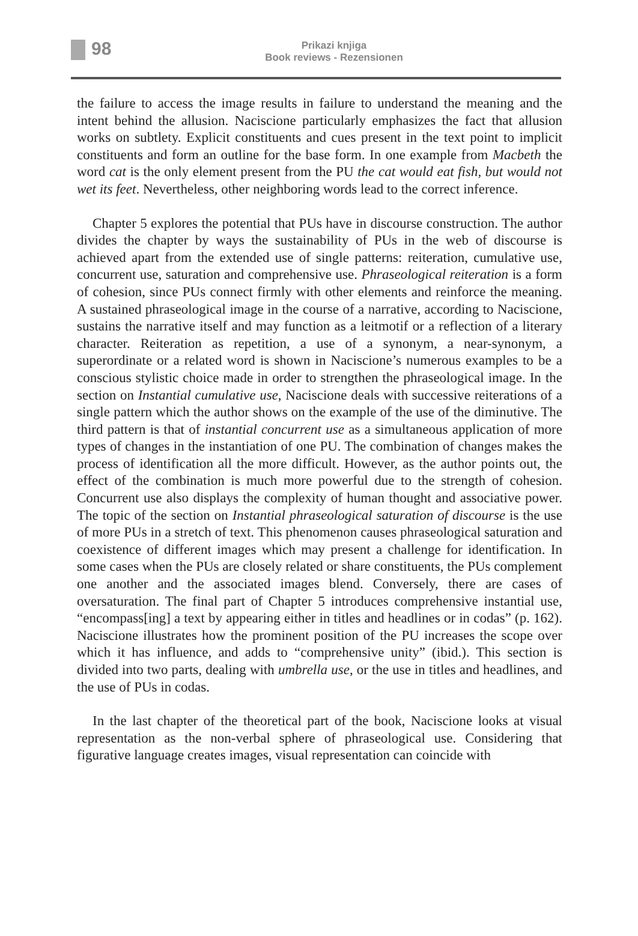98
Prikazi knjiga
Book reviews - Rezensionen
the failure to access the image results in failure to understand the meaning and the intent behind the allusion. Naciscione particularly emphasizes the fact that allusion works on subtlety. Explicit constituents and cues present in the text point to implicit constituents and form an outline for the base form. In one example from Macbeth the word cat is the only element present from the PU the cat would eat fish, but would not wet its feet. Nevertheless, other neighboring words lead to the correct inference.
Chapter 5 explores the potential that PUs have in discourse construction. The author divides the chapter by ways the sustainability of PUs in the web of discourse is achieved apart from the extended use of single patterns: reiteration, cumulative use, concurrent use, saturation and comprehensive use. Phraseological reiteration is a form of cohesion, since PUs connect firmly with other elements and reinforce the meaning. A sustained phraseological image in the course of a narrative, according to Naciscione, sustains the narrative itself and may function as a leitmotif or a reflection of a literary character. Reiteration as repetition, a use of a synonym, a near-synonym, a superordinate or a related word is shown in Naciscione’s numerous examples to be a conscious stylistic choice made in order to strengthen the phraseological image. In the section on Instantial cumulative use, Naciscione deals with successive reiterations of a single pattern which the author shows on the example of the use of the diminutive. The third pattern is that of instantial concurrent use as a simultaneous application of more types of changes in the instantiation of one PU. The combination of changes makes the process of identification all the more difficult. However, as the author points out, the effect of the combination is much more powerful due to the strength of cohesion. Concurrent use also displays the complexity of human thought and associative power. The topic of the section on Instantial phraseological saturation of discourse is the use of more PUs in a stretch of text. This phenomenon causes phraseological saturation and coexistence of different images which may present a challenge for identification. In some cases when the PUs are closely related or share constituents, the PUs complement one another and the associated images blend. Conversely, there are cases of oversaturation. The final part of Chapter 5 introduces comprehensive instantial use, “encompass[ing] a text by appearing either in titles and headlines or in codas” (p. 162). Naciscione illustrates how the prominent position of the PU increases the scope over which it has influence, and adds to “comprehensive unity” (ibid.). This section is divided into two parts, dealing with umbrella use, or the use in titles and headlines, and the use of PUs in codas.
In the last chapter of the theoretical part of the book, Naciscione looks at visual representation as the non-verbal sphere of phraseological use. Considering that figurative language creates images, visual representation can coincide with